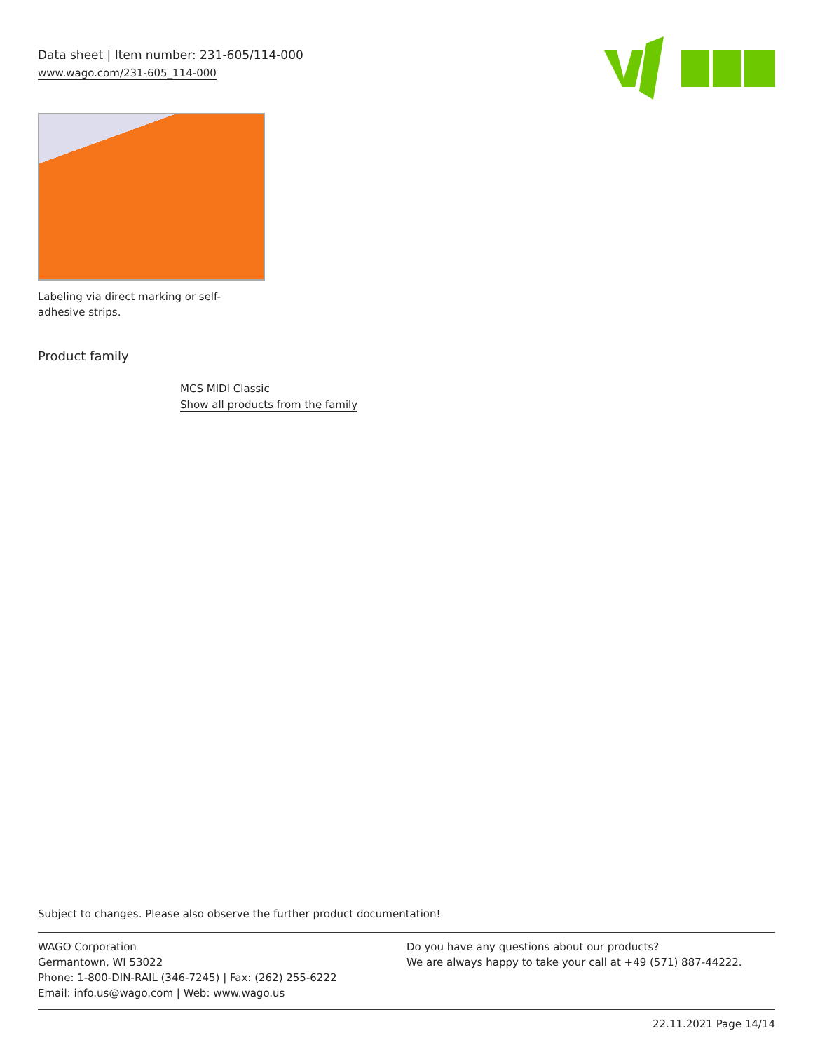Data sheet | Item number: 231-605/114-000
www.wago.com/231-605_114-000
Labeling via direct marking or self-adhesive strips.
Product family
MCS MIDI Classic
Show all products from the family
Subject to changes. Please also observe the further product documentation!
WAGO Corporation
Germantown, WI 53022
Phone: 1-800-DIN-RAIL (346-7245) | Fax: (262) 255-6222
Email: info.us@wago.com | Web: www.wago.us
Do you have any questions about our products?
We are always happy to take your call at +49 (571) 887-44222.
22.11.2021 Page 14/14